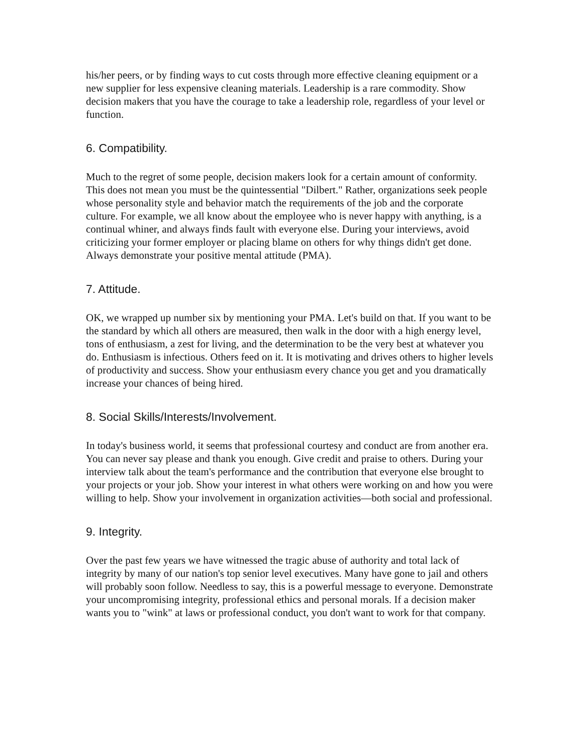his/her peers, or by finding ways to cut costs through more effective cleaning equipment or a new supplier for less expensive cleaning materials. Leadership is a rare commodity. Show decision makers that you have the courage to take a leadership role, regardless of your level or function.
6. Compatibility.
Much to the regret of some people, decision makers look for a certain amount of conformity. This does not mean you must be the quintessential "Dilbert." Rather, organizations seek people whose personality style and behavior match the requirements of the job and the corporate culture. For example, we all know about the employee who is never happy with anything, is a continual whiner, and always finds fault with everyone else. During your interviews, avoid criticizing your former employer or placing blame on others for why things didn't get done. Always demonstrate your positive mental attitude (PMA).
7. Attitude.
OK, we wrapped up number six by mentioning your PMA. Let's build on that. If you want to be the standard by which all others are measured, then walk in the door with a high energy level, tons of enthusiasm, a zest for living, and the determination to be the very best at whatever you do. Enthusiasm is infectious. Others feed on it. It is motivating and drives others to higher levels of productivity and success. Show your enthusiasm every chance you get and you dramatically increase your chances of being hired.
8. Social Skills/Interests/Involvement.
In today's business world, it seems that professional courtesy and conduct are from another era. You can never say please and thank you enough. Give credit and praise to others. During your interview talk about the team's performance and the contribution that everyone else brought to your projects or your job. Show your interest in what others were working on and how you were willing to help. Show your involvement in organization activities—both social and professional.
9. Integrity.
Over the past few years we have witnessed the tragic abuse of authority and total lack of integrity by many of our nation's top senior level executives. Many have gone to jail and others will probably soon follow. Needless to say, this is a powerful message to everyone. Demonstrate your uncompromising integrity, professional ethics and personal morals. If a decision maker wants you to "wink" at laws or professional conduct, you don't want to work for that company.